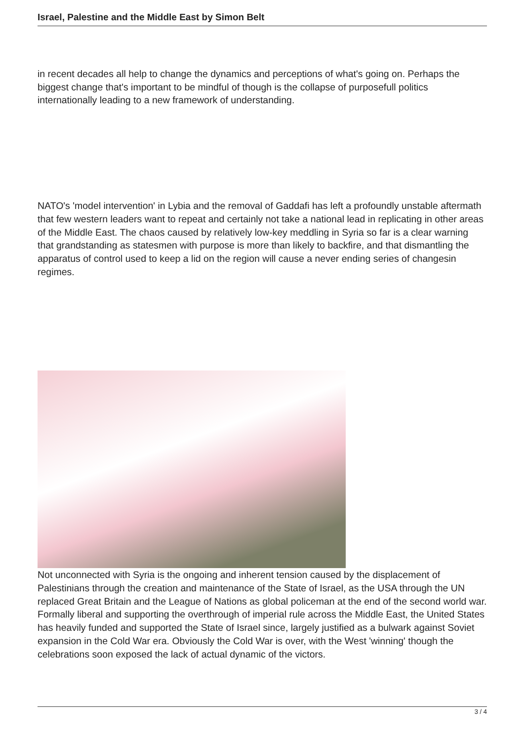Israel, Palestine and the Middle East by Simon Belt
in recent decades all help to change the dynamics and perceptions of what's going on. Perhaps the biggest change that's important to be mindful of though is the collapse of purposefull politics internationally leading to a new framework of understanding.
NATO's 'model intervention' in Lybia and the removal of Gaddafi has left a profoundly unstable aftermath that few western leaders want to repeat and certainly not take a national lead in replicating in other areas of the Middle East. The chaos caused by relatively low-key meddling in Syria so far is a clear warning that grandstanding as statesmen with purpose is more than likely to backfire, and that dismantling the apparatus of control used to keep a lid on the region will cause a never ending series of changesin regimes.
Not unconnected with Syria is the ongoing and inherent tension caused by the displacement of Palestinians through the creation and maintenance of the State of Israel, as the USA through the UN replaced Great Britain and the League of Nations as global policeman at the end of the second world war. Formally liberal and supporting the overthrough of imperial rule across the Middle East, the United States has heavily funded and supported the State of Israel since, largely justified as a bulwark against Soviet expansion in the Cold War era. Obviously the Cold War is over, with the West 'winning' though the celebrations soon exposed the lack of actual dynamic of the victors.
3 / 4